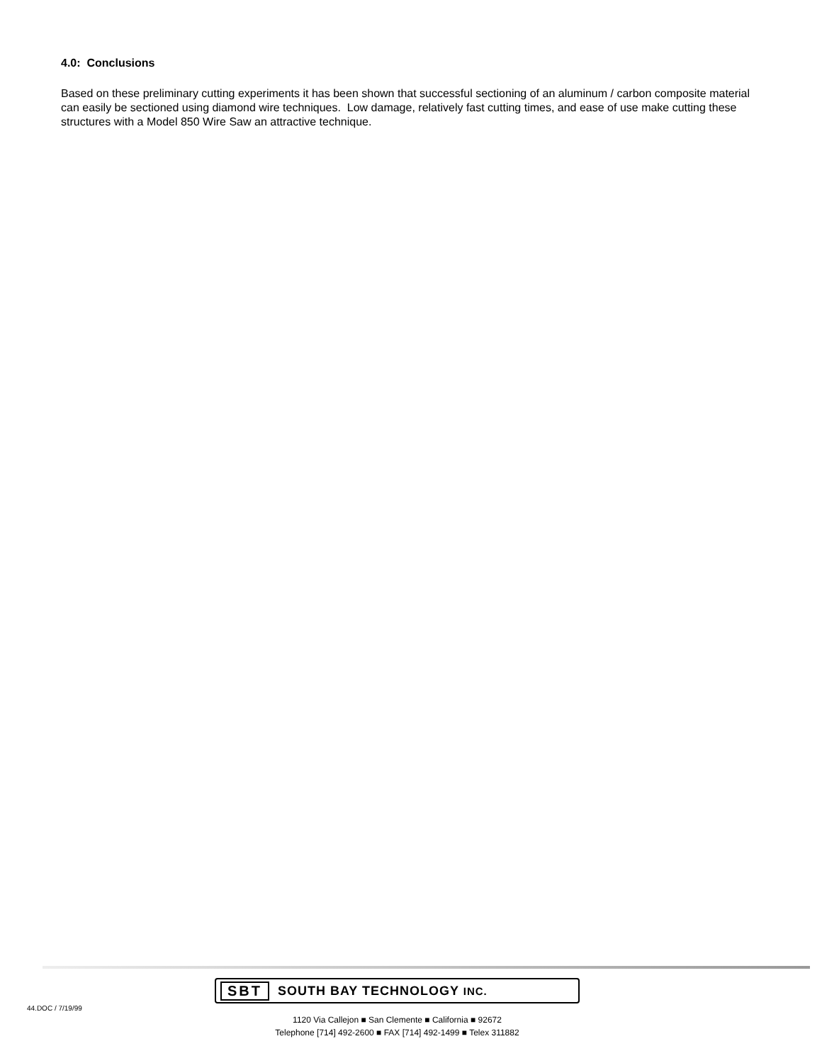4.0: Conclusions
Based on these preliminary cutting experiments it has been shown that successful sectioning of an aluminum / carbon composite material can easily be sectioned using diamond wire techniques. Low damage, relatively fast cutting times, and ease of use make cutting these structures with a Model 850 Wire Saw an attractive technique.
44.DOC / 7/19/99
SBT SOUTH BAY TECHNOLOGY INC.
1120 Via Callejon ■ San Clemente ■ California ■ 92672
Telephone [714] 492-2600 ■ FAX [714] 492-1499 ■ Telex 311882